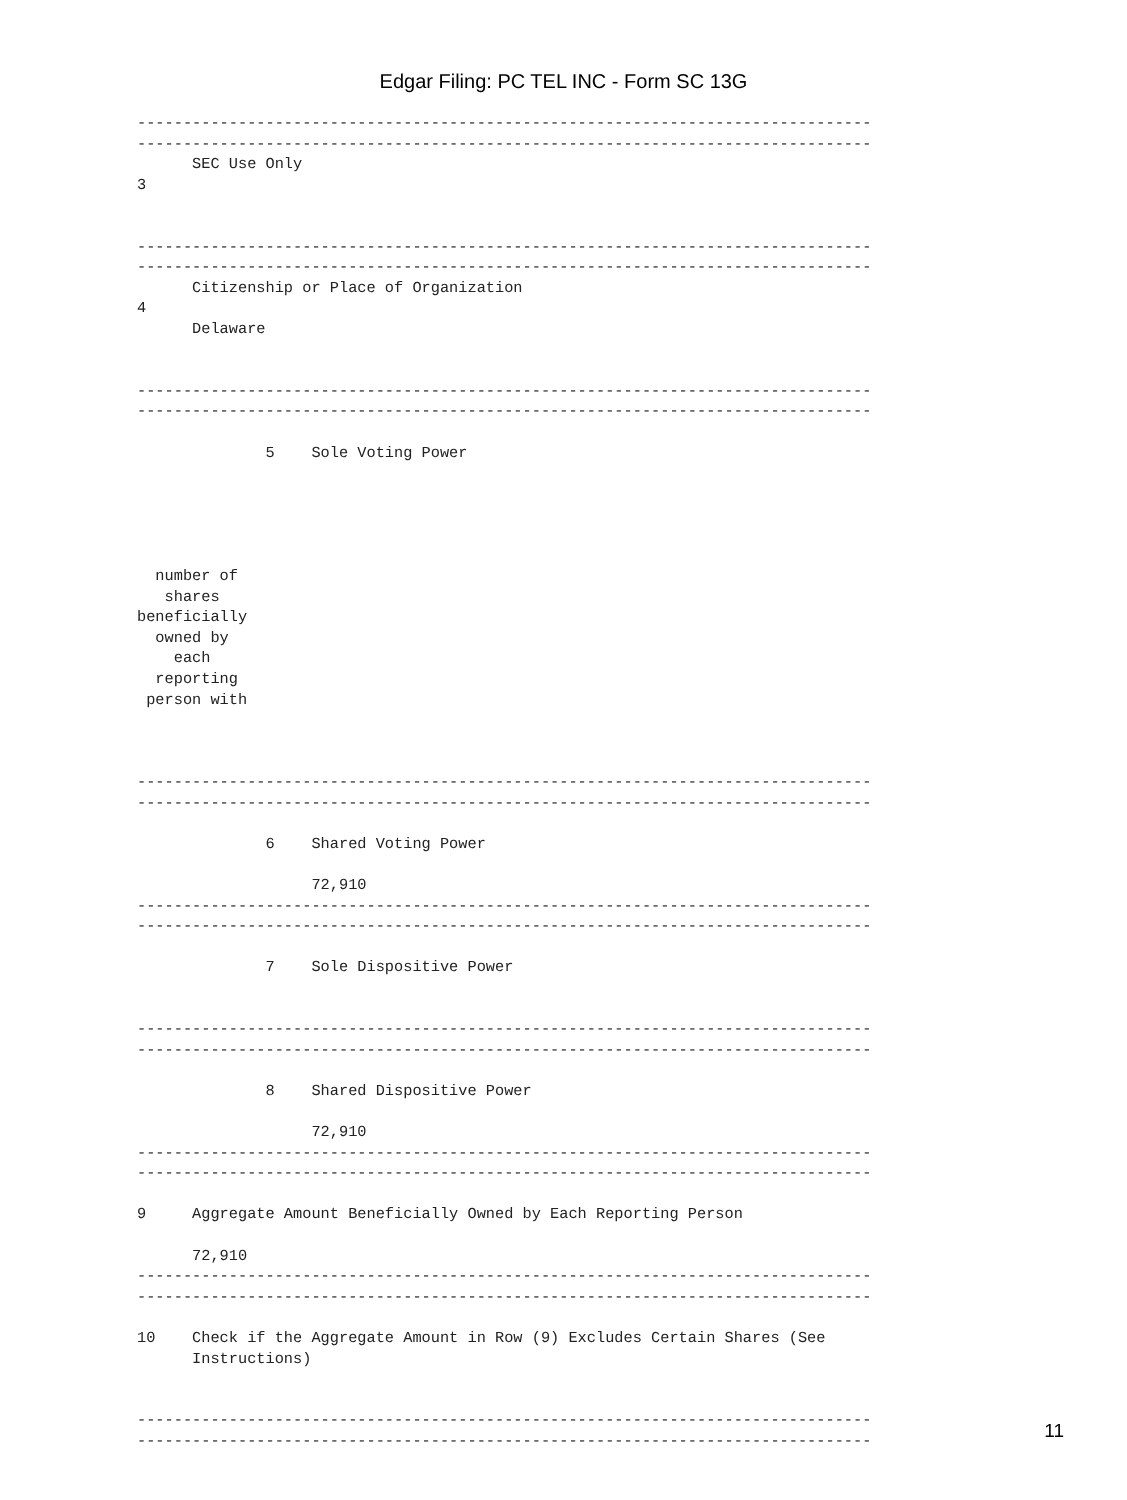Edgar Filing: PC TEL INC - Form SC 13G
--------------------------------------------------------------------------------
--------------------------------------------------------------------------------
      SEC Use Only
3


--------------------------------------------------------------------------------
--------------------------------------------------------------------------------
      Citizenship or Place of Organization
4
      Delaware


--------------------------------------------------------------------------------
--------------------------------------------------------------------------------

              5    Sole Voting Power





  number of
   shares
beneficially
  owned by
    each
  reporting
 person with



--------------------------------------------------------------------------------
--------------------------------------------------------------------------------

              6    Shared Voting Power

                   72,910
--------------------------------------------------------------------------------
--------------------------------------------------------------------------------

              7    Sole Dispositive Power


--------------------------------------------------------------------------------
--------------------------------------------------------------------------------

              8    Shared Dispositive Power

                   72,910
--------------------------------------------------------------------------------
--------------------------------------------------------------------------------

9     Aggregate Amount Beneficially Owned by Each Reporting Person

      72,910
--------------------------------------------------------------------------------
--------------------------------------------------------------------------------

10    Check if the Aggregate Amount in Row (9) Excludes Certain Shares (See
      Instructions)


--------------------------------------------------------------------------------
--------------------------------------------------------------------------------
11